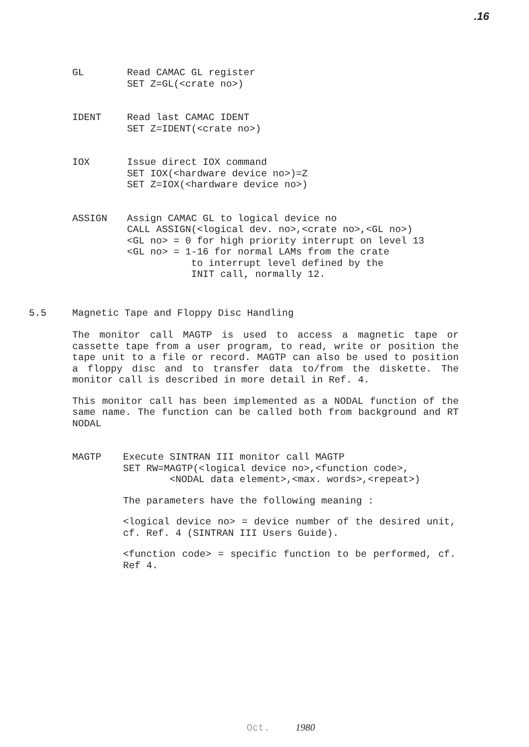.16
GL Read CAMAC GL register SET Z=GL(<crate no>)
IDENT Read last CAMAC IDENT SET Z=IDENT(<crate no>)
IOX Issue direct IOX command SET IOX(<hardware device no>)=Z SET Z=IOX(<hardware device no>)
ASSIGN Assign CAMAC GL to logical device no CALL ASSIGN(<logical dev. no>,<crate no>,<GL no>) <GL no> = 0 for high priority interrupt on level 13 <GL no> = 1-16 for normal LAMs from the crate to interrupt level defined by the INIT call, normally 12.
5.5 Magnetic Tape and Floppy Disc Handling
The monitor call MAGTP is used to access a magnetic tape or cassette tape from a user program, to read, write or position the tape unit to a file or record. MAGTP can also be used to position a floppy disc and to transfer data to/from the diskette. The monitor call is described in more detail in Ref. 4.
This monitor call has been implemented as a NODAL function of the same name. The function can be called both from background and RT NODAL
MAGTP Execute SINTRAN III monitor call MAGTP SET RW=MAGTP(<logical device no>,<function code>, <NODAL data element>,<max. words>,<repeat>)
The parameters have the following meaning :
<logical device no> = device number of the desired unit, cf. Ref. 4 (SINTRAN III Users Guide).
<function code> = specific function to be performed, cf. Ref 4.
Oct. 1980